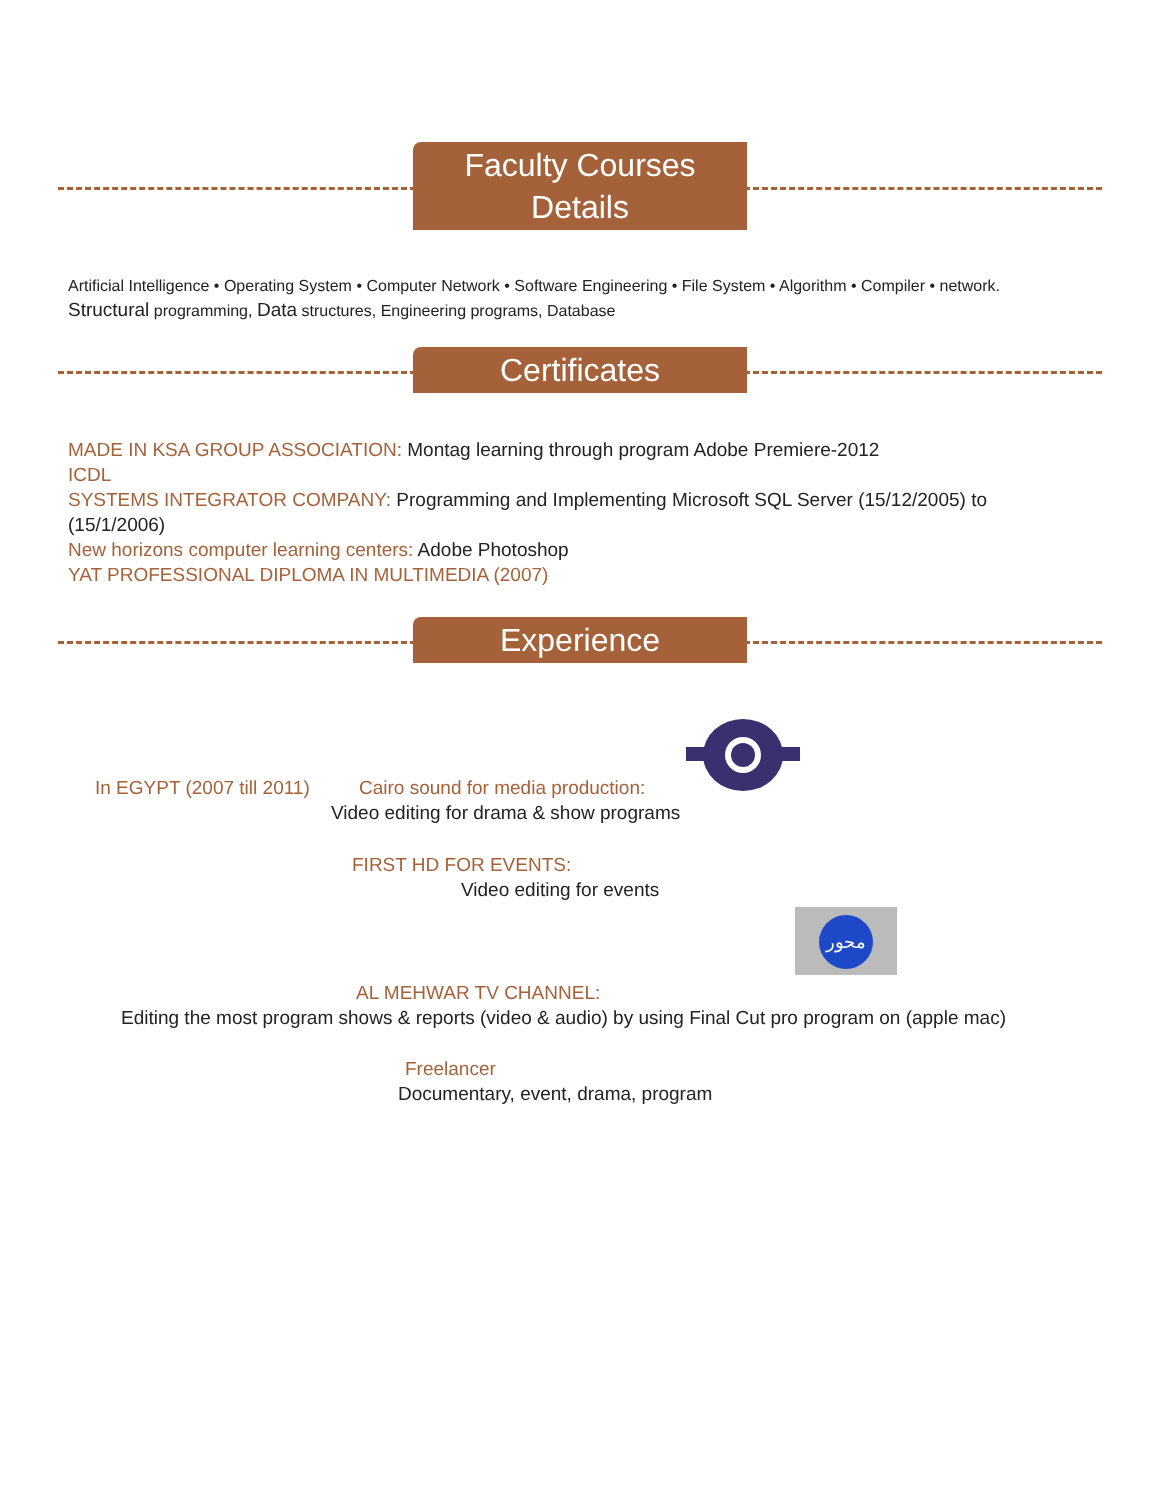Faculty Courses
Details
Artificial Intelligence • Operating System • Computer Network • Software Engineering • File System • Algorithm • Compiler • network. Structural programming, Data structures, Engineering programs, Database
Certificates
MADE IN KSA GROUP ASSOCIATION: Montag learning through program Adobe Premiere-2012
ICDL
SYSTEMS INTEGRATOR COMPANY: Programming and Implementing Microsoft SQL Server (15/12/2005) to (15/1/2006)
New horizons computer learning centers: Adobe Photoshop
YAT PROFESSIONAL DIPLOMA IN MULTIMEDIA (2007)
Experience
In EGYPT (2007 till 2011) Cairo sound for media production:
Video editing for drama & show programs
FIRST HD FOR EVENTS:
Video editing for events
محور
AL MEHWAR TV CHANNEL:
Editing the most program shows & reports (video & audio) by using Final Cut pro program on (apple mac)
Freelancer
Documentary, event, drama, program